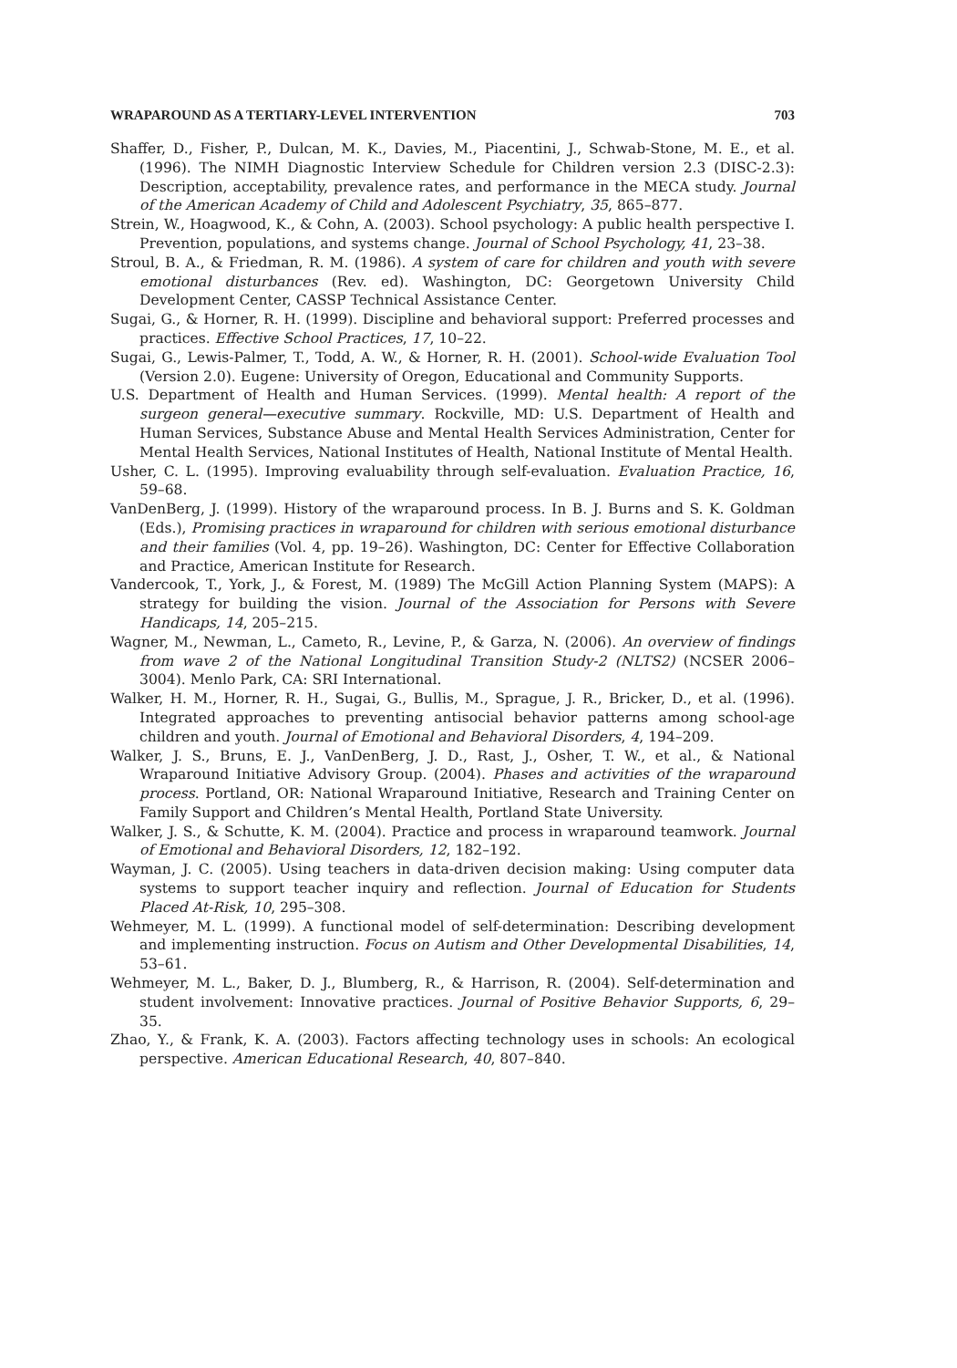WRAPAROUND AS A TERTIARY-LEVEL INTERVENTION 703
Shaffer, D., Fisher, P., Dulcan, M. K., Davies, M., Piacentini, J., Schwab-Stone, M. E., et al. (1996). The NIMH Diagnostic Interview Schedule for Children version 2.3 (DISC-2.3): Description, acceptability, prevalence rates, and performance in the MECA study. Journal of the American Academy of Child and Adolescent Psychiatry, 35, 865–877.
Strein, W., Hoagwood, K., & Cohn, A. (2003). School psychology: A public health perspective I. Prevention, populations, and systems change. Journal of School Psychology, 41, 23–38.
Stroul, B. A., & Friedman, R. M. (1986). A system of care for children and youth with severe emotional disturbances (Rev. ed). Washington, DC: Georgetown University Child Development Center, CASSP Technical Assistance Center.
Sugai, G., & Horner, R. H. (1999). Discipline and behavioral support: Preferred processes and practices. Effective School Practices, 17, 10–22.
Sugai, G., Lewis-Palmer, T., Todd, A. W., & Horner, R. H. (2001). School-wide Evaluation Tool (Version 2.0). Eugene: University of Oregon, Educational and Community Supports.
U.S. Department of Health and Human Services. (1999). Mental health: A report of the surgeon general—executive summary. Rockville, MD: U.S. Department of Health and Human Services, Substance Abuse and Mental Health Services Administration, Center for Mental Health Services, National Institutes of Health, National Institute of Mental Health.
Usher, C. L. (1995). Improving evaluability through self-evaluation. Evaluation Practice, 16, 59–68.
VanDenBerg, J. (1999). History of the wraparound process. In B. J. Burns and S. K. Goldman (Eds.), Promising practices in wraparound for children with serious emotional disturbance and their families (Vol. 4, pp. 19–26). Washington, DC: Center for Effective Collaboration and Practice, American Institute for Research.
Vandercook, T., York, J., & Forest, M. (1989) The McGill Action Planning System (MAPS): A strategy for building the vision. Journal of the Association for Persons with Severe Handicaps, 14, 205–215.
Wagner, M., Newman, L., Cameto, R., Levine, P., & Garza, N. (2006). An overview of findings from wave 2 of the National Longitudinal Transition Study-2 (NLTS2) (NCSER 2006–3004). Menlo Park, CA: SRI International.
Walker, H. M., Horner, R. H., Sugai, G., Bullis, M., Sprague, J. R., Bricker, D., et al. (1996). Integrated approaches to preventing antisocial behavior patterns among school-age children and youth. Journal of Emotional and Behavioral Disorders, 4, 194–209.
Walker, J. S., Bruns, E. J., VanDenBerg, J. D., Rast, J., Osher, T. W., et al., & National Wraparound Initiative Advisory Group. (2004). Phases and activities of the wraparound process. Portland, OR: National Wraparound Initiative, Research and Training Center on Family Support and Children’s Mental Health, Portland State University.
Walker, J. S., & Schutte, K. M. (2004). Practice and process in wraparound teamwork. Journal of Emotional and Behavioral Disorders, 12, 182–192.
Wayman, J. C. (2005). Using teachers in data-driven decision making: Using computer data systems to support teacher inquiry and reflection. Journal of Education for Students Placed At-Risk, 10, 295–308.
Wehmeyer, M. L. (1999). A functional model of self-determination: Describing development and implementing instruction. Focus on Autism and Other Developmental Disabilities, 14, 53–61.
Wehmeyer, M. L., Baker, D. J., Blumberg, R., & Harrison, R. (2004). Self-determination and student involvement: Innovative practices. Journal of Positive Behavior Supports, 6, 29–35.
Zhao, Y., & Frank, K. A. (2003). Factors affecting technology uses in schools: An ecological perspective. American Educational Research, 40, 807–840.